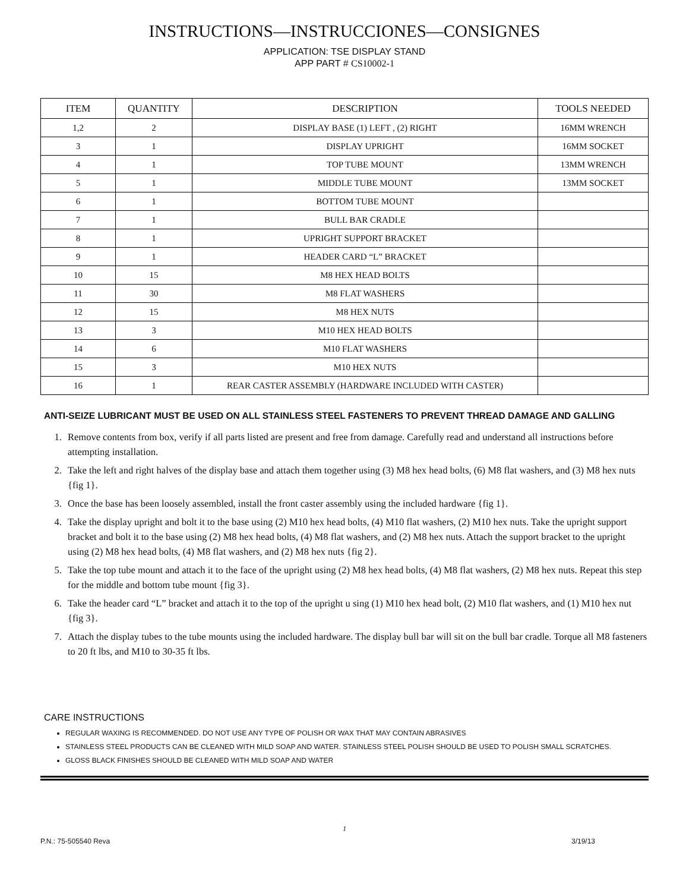INSTRUCTIONS—INSTRUCCIONES—CONSIGNES
APPLICATION: TSE DISPLAY STAND
APP PART # CS10002-1
| ITEM | QUANTITY | DESCRIPTION | TOOLS NEEDED |
| --- | --- | --- | --- |
| 1,2 | 2 | DISPLAY BASE (1) LEFT , (2) RIGHT | 16MM WRENCH |
| 3 | 1 | DISPLAY UPRIGHT | 16MM SOCKET |
| 4 | 1 | TOP TUBE MOUNT | 13MM WRENCH |
| 5 | 1 | MIDDLE TUBE MOUNT | 13MM SOCKET |
| 6 | 1 | BOTTOM TUBE MOUNT | |
| 7 | 1 | BULL BAR CRADLE | |
| 8 | 1 | UPRIGHT SUPPORT BRACKET | |
| 9 | 1 | HEADER CARD “L” BRACKET | |
| 10 | 15 | M8 HEX HEAD BOLTS | |
| 11 | 30 | M8 FLAT WASHERS | |
| 12 | 15 | M8 HEX NUTS | |
| 13 | 3 | M10 HEX HEAD BOLTS | |
| 14 | 6 | M10 FLAT WASHERS | |
| 15 | 3 | M10 HEX NUTS | |
| 16 | 1 | REAR CASTER ASSEMBLY (HARDWARE INCLUDED WITH CASTER) | |
ANTI-SEIZE LUBRICANT MUST BE USED ON ALL STAINLESS STEEL FASTENERS TO PREVENT THREAD DAMAGE AND GALLING
1. Remove contents from box, verify if all parts listed are present and free from damage. Carefully read and understand all instructions before attempting installation.
2. Take the left and right halves of the display base and attach them together using (3) M8 hex head bolts, (6) M8 flat washers, and (3) M8 hex nuts {fig 1}.
3. Once the base has been loosely assembled, install the front caster assembly using the included hardware {fig 1}.
4. Take the display upright and bolt it to the base using (2) M10 hex head bolts, (4) M10 flat washers, (2) M10 hex nuts. Take the upright support bracket and bolt it to the base using (2) M8 hex head bolts, (4) M8 flat washers, and (2) M8 hex nuts. Attach the support bracket to the upright using (2) M8 hex head bolts, (4) M8 flat washers, and (2) M8 hex nuts {fig 2}.
5. Take the top tube mount and attach it to the face of the upright using (2) M8 hex head bolts, (4) M8 flat washers, (2) M8 hex nuts. Repeat this step for the middle and bottom tube mount {fig 3}.
6. Take the header card “L” bracket and attach it to the top of the upright u sing (1) M10 hex head bolt, (2) M10 flat washers, and (1) M10 hex nut {fig 3}.
7. Attach the display tubes to the tube mounts using the included hardware. The display bull bar will sit on the bull bar cradle. Torque all M8 fasteners to 20 ft lbs, and M10 to 30-35 ft lbs.
CARE INSTRUCTIONS
REGULAR WAXING IS RECOMMENDED. DO NOT USE ANY TYPE OF POLISH OR WAX THAT MAY CONTAIN ABRASIVES
STAINLESS STEEL PRODUCTS CAN BE CLEANED WITH MILD SOAP AND WATER. STAINLESS STEEL POLISH SHOULD BE USED TO POLISH SMALL SCRATCHES.
GLOSS BLACK FINISHES SHOULD BE CLEANED WITH MILD SOAP AND WATER
1
P.N.: 75-505540 Reva 3/19/13